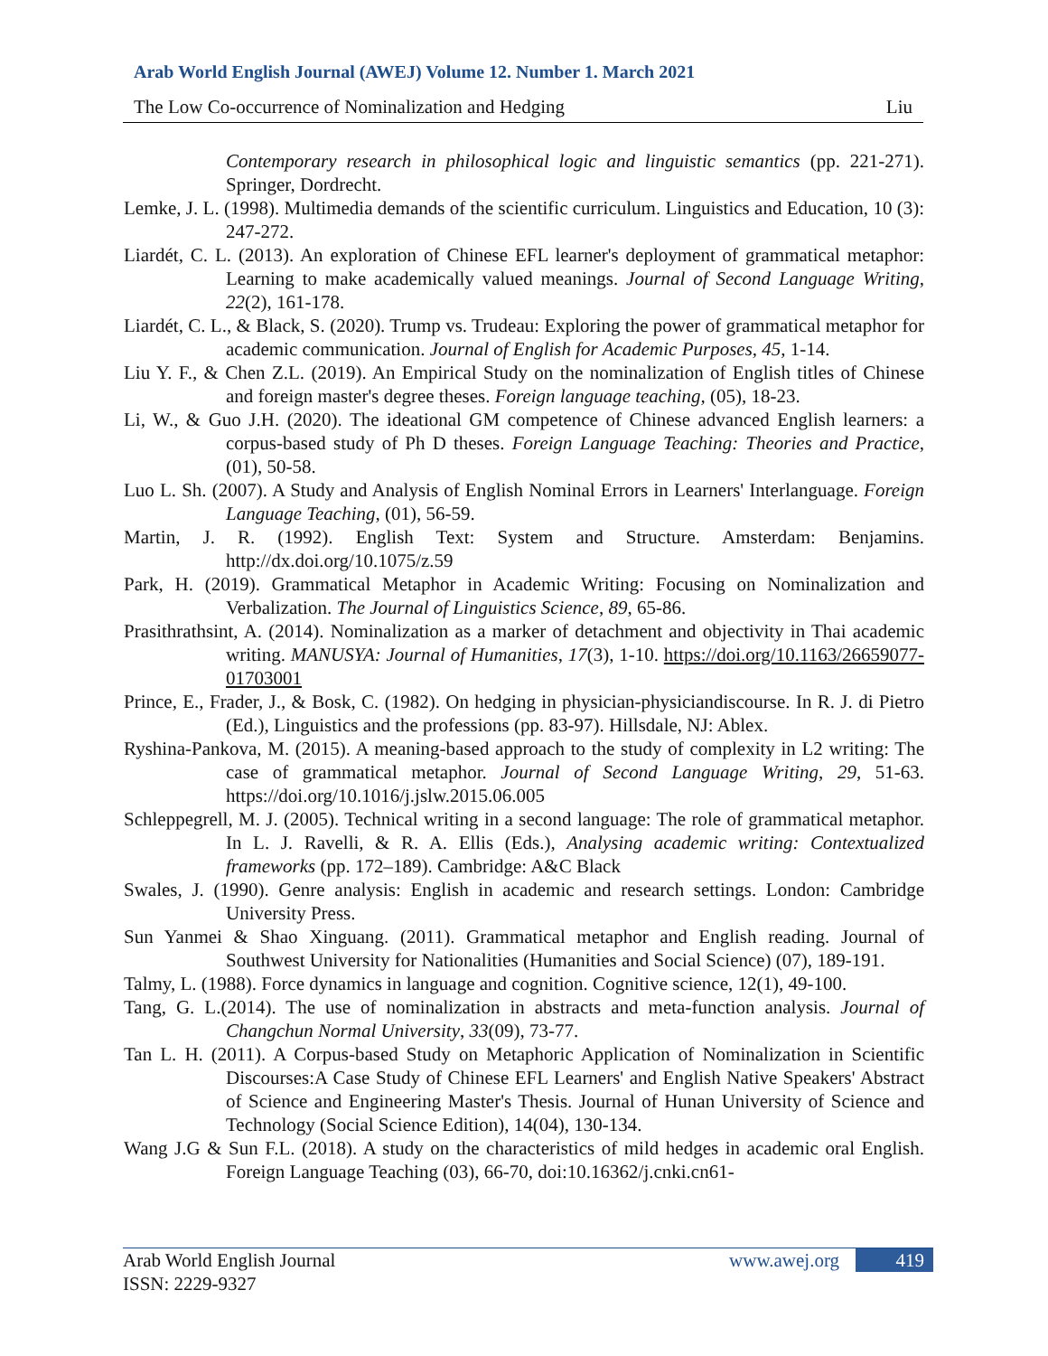Arab World English Journal (AWEJ) Volume 12. Number 1. March 2021
The Low Co-occurrence of Nominalization and Hedging Liu
Contemporary research in philosophical logic and linguistic semantics (pp. 221-271). Springer, Dordrecht.
Lemke, J. L. (1998). Multimedia demands of the scientific curriculum. Linguistics and Education, 10 (3): 247-272.
Liardét, C. L. (2013). An exploration of Chinese EFL learner's deployment of grammatical metaphor: Learning to make academically valued meanings. Journal of Second Language Writing, 22(2), 161-178.
Liardét, C. L., & Black, S. (2020). Trump vs. Trudeau: Exploring the power of grammatical metaphor for academic communication. Journal of English for Academic Purposes, 45, 1-14.
Liu Y. F., & Chen Z.L. (2019). An Empirical Study on the nominalization of English titles of Chinese and foreign master's degree theses. Foreign language teaching, (05), 18-23.
Li, W., & Guo J.H. (2020). The ideational GM competence of Chinese advanced English learners: a corpus-based study of Ph D theses. Foreign Language Teaching: Theories and Practice, (01), 50-58.
Luo L. Sh. (2007). A Study and Analysis of English Nominal Errors in Learners' Interlanguage. Foreign Language Teaching, (01), 56-59.
Martin, J. R. (1992). English Text: System and Structure. Amsterdam: Benjamins. http://dx.doi.org/10.1075/z.59
Park, H. (2019). Grammatical Metaphor in Academic Writing: Focusing on Nominalization and Verbalization. The Journal of Linguistics Science, 89, 65-86.
Prasithrathsint, A. (2014). Nominalization as a marker of detachment and objectivity in Thai academic writing. MANUSYA: Journal of Humanities, 17(3), 1-10. https://doi.org/10.1163/26659077-01703001
Prince, E., Frader, J., & Bosk, C. (1982). On hedging in physician-physiciandiscourse. In R. J. di Pietro (Ed.), Linguistics and the professions (pp. 83-97). Hillsdale, NJ: Ablex.
Ryshina-Pankova, M. (2015). A meaning-based approach to the study of complexity in L2 writing: The case of grammatical metaphor. Journal of Second Language Writing, 29, 51-63. https://doi.org/10.1016/j.jslw.2015.06.005
Schleppegrell, M. J. (2005). Technical writing in a second language: The role of grammatical metaphor. In L. J. Ravelli, & R. A. Ellis (Eds.), Analysing academic writing: Contextualized frameworks (pp. 172–189). Cambridge: A&C Black
Swales, J. (1990). Genre analysis: English in academic and research settings. London: Cambridge University Press.
Sun Yanmei & Shao Xinguang. (2011). Grammatical metaphor and English reading. Journal of Southwest University for Nationalities (Humanities and Social Science) (07), 189-191.
Talmy, L. (1988). Force dynamics in language and cognition. Cognitive science, 12(1), 49-100.
Tang, G. L.(2014). The use of nominalization in abstracts and meta-function analysis. Journal of Changchun Normal University, 33(09), 73-77.
Tan L. H. (2011). A Corpus-based Study on Metaphoric Application of Nominalization in Scientific Discourses:A Case Study of Chinese EFL Learners' and English Native Speakers' Abstract of Science and Engineering Master's Thesis. Journal of Hunan University of Science and Technology (Social Science Edition), 14(04), 130-134.
Wang J.G & Sun F.L. (2018). A study on the characteristics of mild hedges in academic oral English. Foreign Language Teaching (03), 66-70, doi:10.16362/j.cnki.cn61-
Arab World English Journal
ISSN: 2229-9327
www.awej.org 419